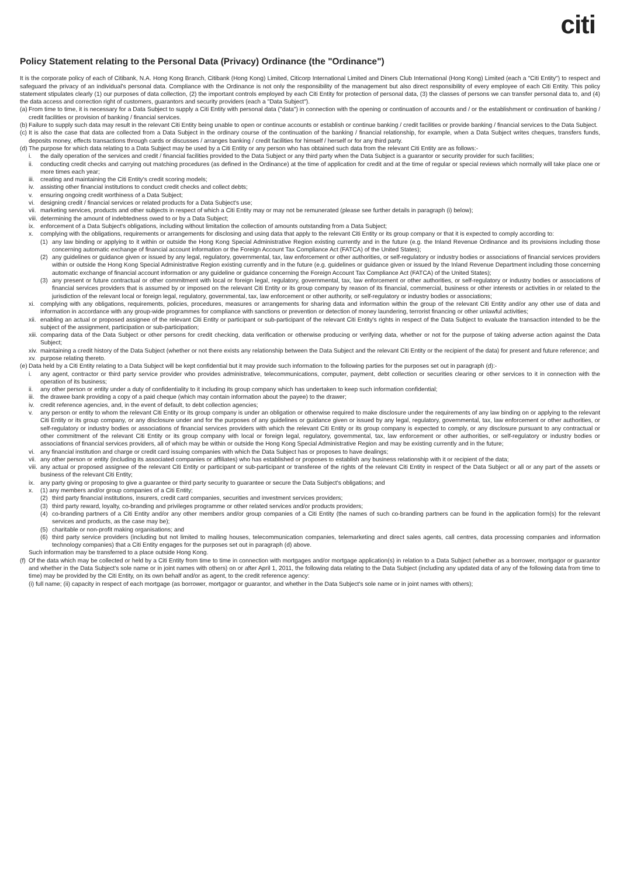citi
Policy Statement relating to the Personal Data (Privacy) Ordinance (the "Ordinance")
It is the corporate policy of each of Citibank, N.A. Hong Kong Branch, Citibank (Hong Kong) Limited, Citicorp International Limited and Diners Club International (Hong Kong) Limited (each a "Citi Entity") to respect and safeguard the privacy of an individual's personal data. Compliance with the Ordinance is not only the responsibility of the management but also direct responsibility of every employee of each Citi Entity. This policy statement stipulates clearly (1) our purposes of data collection, (2) the important controls employed by each Citi Entity for protection of personal data, (3) the classes of persons we can transfer personal data to, and (4) the data access and correction right of customers, guarantors and security providers (each a "Data Subject").
(a) From time to time, it is necessary for a Data Subject to supply a Citi Entity with personal data ("data") in connection with the opening or continuation of accounts and / or the establishment or continuation of banking / credit facilities or provision of banking / financial services.
(b) Failure to supply such data may result in the relevant Citi Entity being unable to open or continue accounts or establish or continue banking / credit facilities or provide banking / financial services to the Data Subject.
(c) It is also the case that data are collected from a Data Subject in the ordinary course of the continuation of the banking / financial relationship, for example, when a Data Subject writes cheques, transfers funds, deposits money, effects transactions through cards or discusses / arranges banking / credit facilities for himself / herself or for any third party.
(d) The purpose for which data relating to a Data Subject may be used by a Citi Entity or any person who has obtained such data from the relevant Citi Entity are as follows:-
i. the daily operation of the services and credit / financial facilities provided to the Data Subject or any third party when the Data Subject is a guarantor or security provider for such facilities;
ii. conducting credit checks and carrying out matching procedures (as defined in the Ordinance) at the time of application for credit and at the time of regular or special reviews which normally will take place one or more times each year;
iii. creating and maintaining the Citi Entity's credit scoring models;
iv. assisting other financial institutions to conduct credit checks and collect debts;
v. ensuring ongoing credit worthiness of a Data Subject;
vi. designing credit / financial services or related products for a Data Subject's use;
vii. marketing services, products and other subjects in respect of which a Citi Entity may or may not be remunerated (please see further details in paragraph (i) below);
viii. determining the amount of indebtedness owed to or by a Data Subject;
ix. enforcement of a Data Subject's obligations, including without limitation the collection of amounts outstanding from a Data Subject;
x. complying with the obligations, requirements or arrangements for disclosing and using data that apply to the relevant Citi Entity or its group company or that it is expected to comply according to:
(1) any law binding or applying to it within or outside the Hong Kong Special Administrative Region existing currently and in the future (e.g. the Inland Revenue Ordinance and its provisions including those concerning automatic exchange of financial account information or the Foreign Account Tax Compliance Act (FATCA) of the United States);
(2) any guidelines or guidance given or issued by any legal, regulatory, governmental, tax, law enforcement or other authorities, or self-regulatory or industry bodies or associations of financial services providers within or outside the Hong Kong Special Administrative Region existing currently and in the future (e.g. guidelines or guidance given or issued by the Inland Revenue Department including those concerning automatic exchange of financial account information or any guideline or guidance concerning the Foreign Account Tax Compliance Act (FATCA) of the United States);
(3) any present or future contractual or other commitment with local or foreign legal, regulatory, governmental, tax, law enforcement or other authorities, or self-regulatory or industry bodies or associations of financial services providers that is assumed by or imposed on the relevant Citi Entity or its group company by reason of its financial, commercial, business or other interests or activities in or related to the jurisdiction of the relevant local or foreign legal, regulatory, governmental, tax, law enforcement or other authority, or self-regulatory or industry bodies or associations;
xi. complying with any obligations, requirements, policies, procedures, measures or arrangements for sharing data and information within the group of the relevant Citi Entity and/or any other use of data and information in accordance with any group-wide programmes for compliance with sanctions or prevention or detection of money laundering, terrorist financing or other unlawful activities;
xii. enabling an actual or proposed assignee of the relevant Citi Entity or participant or sub-participant of the relevant Citi Entity's rights in respect of the Data Subject to evaluate the transaction intended to be the subject of the assignment, participation or sub-participation;
xiii. comparing data of the Data Subject or other persons for credit checking, data verification or otherwise producing or verifying data, whether or not for the purpose of taking adverse action against the Data Subject;
xiv. maintaining a credit history of the Data Subject (whether or not there exists any relationship between the Data Subject and the relevant Citi Entity or the recipient of the data) for present and future reference; and
xv. purpose relating thereto.
(e) Data held by a Citi Entity relating to a Data Subject will be kept confidential but it may provide such information to the following parties for the purposes set out in paragraph (d):-
i. any agent, contractor or third party service provider who provides administrative, telecommunications, computer, payment, debt collection or securities clearing or other services to it in connection with the operation of its business;
ii. any other person or entity under a duty of confidentiality to it including its group company which has undertaken to keep such information confidential;
iii. the drawee bank providing a copy of a paid cheque (which may contain information about the payee) to the drawer;
iv. credit reference agencies, and, in the event of default, to debt collection agencies;
v. any person or entity to whom the relevant Citi Entity or its group company is under an obligation or otherwise required to make disclosure under the requirements of any law binding on or applying to the relevant Citi Entity or its group company, or any disclosure under and for the purposes of any guidelines or guidance given or issued by any legal, regulatory, governmental, tax, law enforcement or other authorities, or self-regulatory or industry bodies or associations of financial services providers with which the relevant Citi Entity or its group company is expected to comply, or any disclosure pursuant to any contractual or other commitment of the relevant Citi Entity or its group company with local or foreign legal, regulatory, governmental, tax, law enforcement or other authorities, or self-regulatory or industry bodies or associations of financial services providers, all of which may be within or outside the Hong Kong Special Administrative Region and may be existing currently and in the future;
vi. any financial institution and charge or credit card issuing companies with which the Data Subject has or proposes to have dealings;
vii. any other person or entity (including its associated companies or affiliates) who has established or proposes to establish any business relationship with it or recipient of the data;
viii. any actual or proposed assignee of the relevant Citi Entity or participant or sub-participant or transferee of the rights of the relevant Citi Entity in respect of the Data Subject or all or any part of the assets or business of the relevant Citi Entity;
ix. any party giving or proposing to give a guarantee or third party security to guarantee or secure the Data Subject's obligations; and
x. (1) any members and/or group companies of a Citi Entity;
(2) third party financial institutions, insurers, credit card companies, securities and investment services providers;
(3) third party reward, loyalty, co-branding and privileges programme or other related services and/or products providers;
(4) co-branding partners of a Citi Entity and/or any other members and/or group companies of a Citi Entity (the names of such co-branding partners can be found in the application form(s) for the relevant services and products, as the case may be);
(5) charitable or non-profit making organisations; and
(6) third party service providers (including but not limited to mailing houses, telecommunication companies, telemarketing and direct sales agents, call centres, data processing companies and information technology companies) that a Citi Entity engages for the purposes set out in paragraph (d) above.
Such information may be transferred to a place outside Hong Kong.
(f) Of the data which may be collected or held by a Citi Entity from time to time in connection with mortgages and/or mortgage application(s) in relation to a Data Subject (whether as a borrower, mortgagor or guarantor and whether in the Data Subject's sole name or in joint names with others) on or after April 1, 2011, the following data relating to the Data Subject (including any updated data of any of the following data from time to time) may be provided by the Citi Entity, on its own behalf and/or as agent, to the credit reference agency:
(i) full name; (ii) capacity in respect of each mortgage (as borrower, mortgagor or guarantor, and whether in the Data Subject's sole name or in joint names with others);